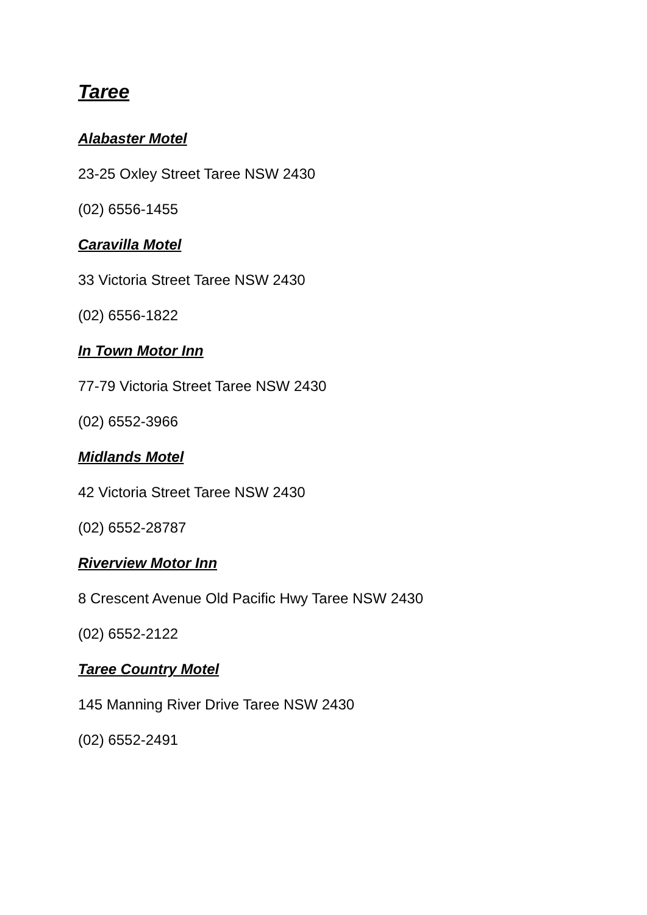Taree
Alabaster Motel
23-25 Oxley Street Taree NSW 2430
(02) 6556-1455
Caravilla Motel
33 Victoria Street Taree NSW 2430
(02) 6556-1822
In Town Motor Inn
77-79 Victoria Street Taree NSW 2430
(02) 6552-3966
Midlands Motel
42 Victoria Street Taree NSW 2430
(02) 6552-28787
Riverview Motor Inn
8 Crescent Avenue Old Pacific Hwy Taree NSW 2430
(02) 6552-2122
Taree Country Motel
145 Manning River Drive Taree NSW 2430
(02) 6552-2491